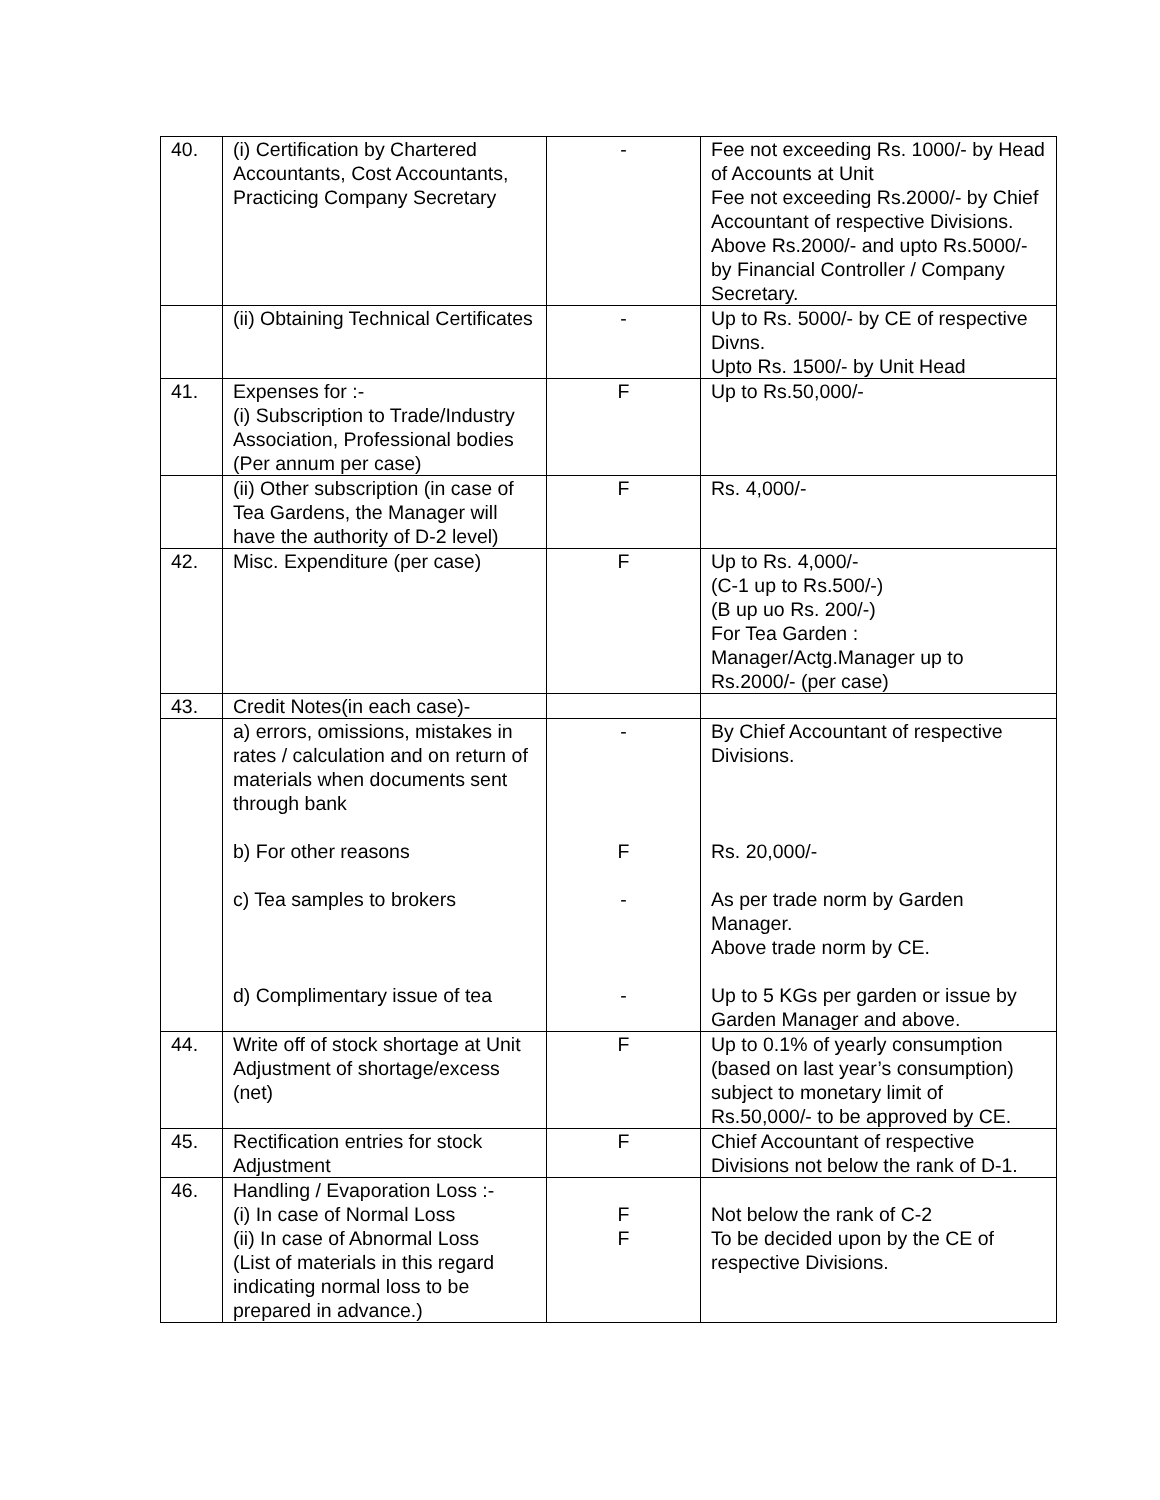| 40. | (i) Certification by Chartered Accountants, Cost Accountants, Practicing Company Secretary | - | Fee not exceeding Rs. 1000/- by Head of Accounts at Unit Fee not exceeding Rs.2000/- by Chief Accountant of respective Divisions. Above Rs.2000/- and upto Rs.5000/- by Financial Controller / Company Secretary. |
| | (ii) Obtaining Technical Certificates | - | Up to Rs. 5000/- by CE of respective Divns. Upto Rs. 1500/- by Unit Head |
| 41. | Expenses for :- (i) Subscription to Trade/Industry Association, Professional bodies (Per annum per case) | F | Up to Rs.50,000/- |
| | (ii) Other subscription (in case of Tea Gardens, the Manager will have the authority of D-2 level) | F | Rs. 4,000/- |
| 42. | Misc. Expenditure (per case) | F | Up to Rs. 4,000/- (C-1 up to Rs.500/-) (B up uo Rs. 200/-) For Tea Garden : Manager/Actg.Manager up to Rs.2000/- (per case) |
| 43. | Credit Notes(in each case)- | | |
| | a) errors, omissions, mistakes in rates / calculation and on return of materials when documents sent through bank b) For other reasons c) Tea samples to brokers d) Complimentary issue of tea | - F - - | By Chief Accountant of respective Divisions. Rs. 20,000/- As per trade norm by Garden Manager. Above trade norm by CE. Up to 5 KGs per garden or issue by Garden Manager and above. |
| 44. | Write off of stock shortage at Unit Adjustment of shortage/excess (net) | F | Up to 0.1% of yearly consumption (based on last year’s consumption) subject to monetary limit of Rs.50,000/- to be approved by CE. |
| 45. | Rectification entries for stock Adjustment | F | Chief Accountant of respective Divisions not below the rank of D-1. |
| 46. | Handling / Evaporation Loss :- (i) In case of Normal Loss (ii) In case of Abnormal Loss (List of materials in this regard indicating normal loss to be prepared in advance.) | F F | Not below the rank of C-2 To be decided upon by the CE of respective Divisions. |